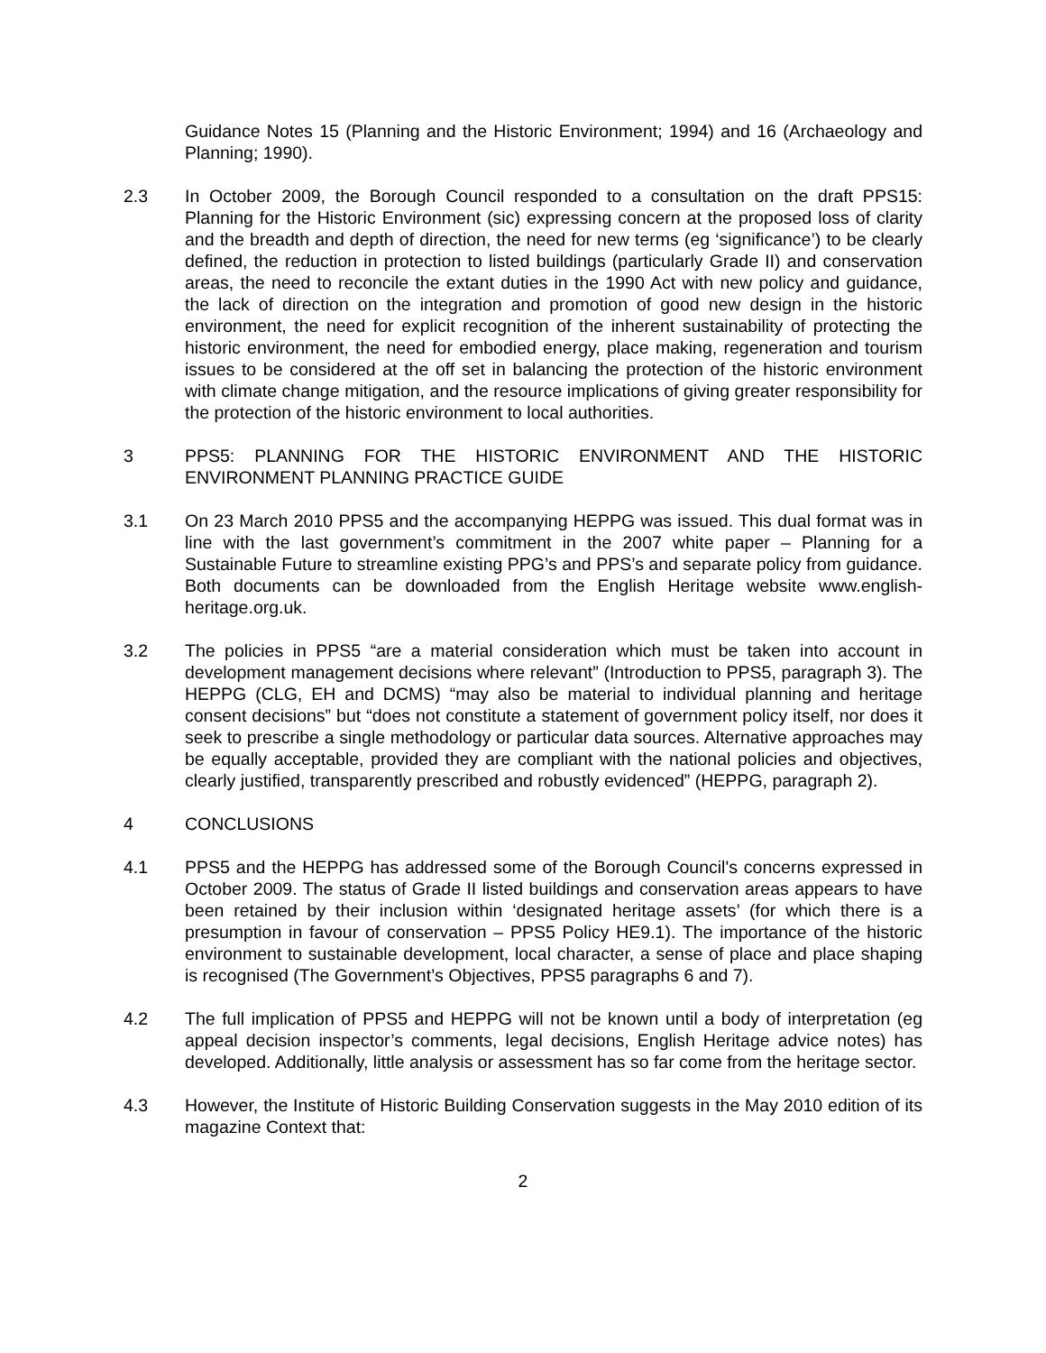Guidance Notes 15 (Planning and the Historic Environment; 1994) and 16 (Archaeology and Planning; 1990).
2.3 In October 2009, the Borough Council responded to a consultation on the draft PPS15: Planning for the Historic Environment (sic) expressing concern at the proposed loss of clarity and the breadth and depth of direction, the need for new terms (eg ‘significance’) to be clearly defined, the reduction in protection to listed buildings (particularly Grade II) and conservation areas, the need to reconcile the extant duties in the 1990 Act with new policy and guidance, the lack of direction on the integration and promotion of good new design in the historic environment, the need for explicit recognition of the inherent sustainability of protecting the historic environment, the need for embodied energy, place making, regeneration and tourism issues to be considered at the off set in balancing the protection of the historic environment with climate change mitigation, and the resource implications of giving greater responsibility for the protection of the historic environment to local authorities.
3 PPS5: PLANNING FOR THE HISTORIC ENVIRONMENT AND THE HISTORIC ENVIRONMENT PLANNING PRACTICE GUIDE
3.1 On 23 March 2010 PPS5 and the accompanying HEPPG was issued. This dual format was in line with the last government’s commitment in the 2007 white paper – Planning for a Sustainable Future to streamline existing PPG’s and PPS’s and separate policy from guidance. Both documents can be downloaded from the English Heritage website www.english-heritage.org.uk.
3.2 The policies in PPS5 “are a material consideration which must be taken into account in development management decisions where relevant” (Introduction to PPS5, paragraph 3). The HEPPG (CLG, EH and DCMS) “may also be material to individual planning and heritage consent decisions” but “does not constitute a statement of government policy itself, nor does it seek to prescribe a single methodology or particular data sources. Alternative approaches may be equally acceptable, provided they are compliant with the national policies and objectives, clearly justified, transparently prescribed and robustly evidenced” (HEPPG, paragraph 2).
4 CONCLUSIONS
4.1 PPS5 and the HEPPG has addressed some of the Borough Council's concerns expressed in October 2009. The status of Grade II listed buildings and conservation areas appears to have been retained by their inclusion within ‘designated heritage assets’ (for which there is a presumption in favour of conservation – PPS5 Policy HE9.1). The importance of the historic environment to sustainable development, local character, a sense of place and place shaping is recognised (The Government’s Objectives, PPS5 paragraphs 6 and 7).
4.2 The full implication of PPS5 and HEPPG will not be known until a body of interpretation (eg appeal decision inspector’s comments, legal decisions, English Heritage advice notes) has developed. Additionally, little analysis or assessment has so far come from the heritage sector.
4.3 However, the Institute of Historic Building Conservation suggests in the May 2010 edition of its magazine Context that:
2